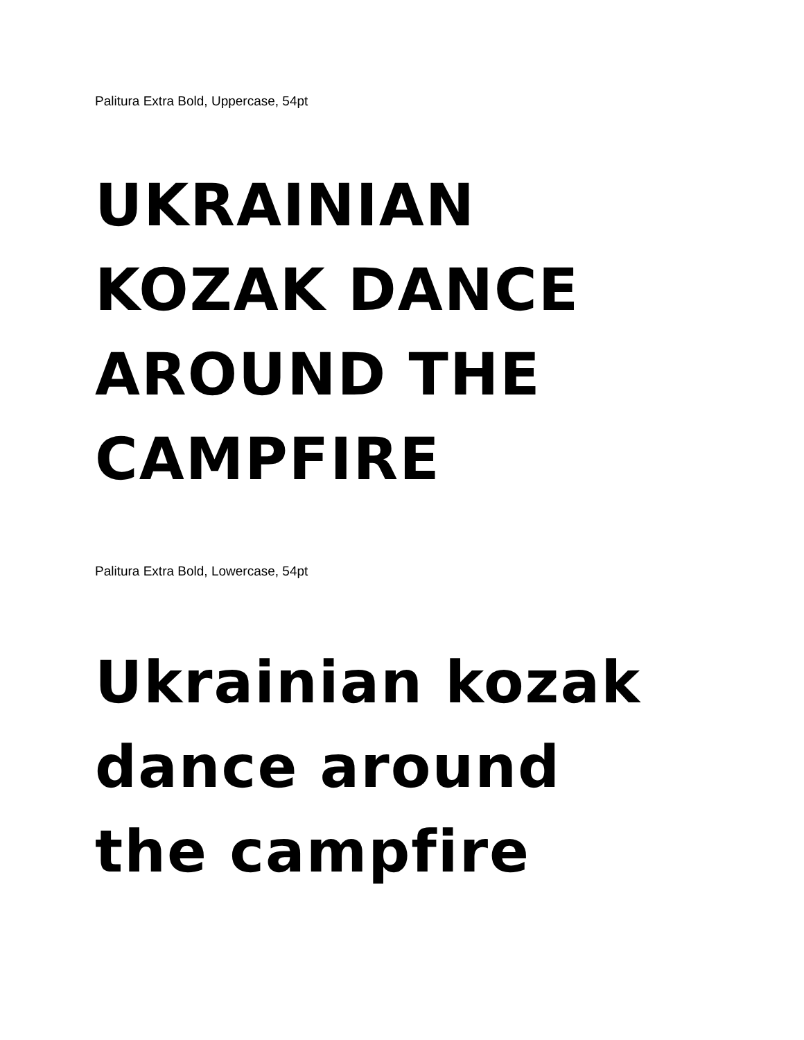Palitura Extra Bold, Uppercase, 54pt
UKRAINIAN
KOZAK DANCE
AROUND THE
CAMPFIRE
Palitura Extra Bold, Lowercase, 54pt
Ukrainian kozak
dance around
the campfire